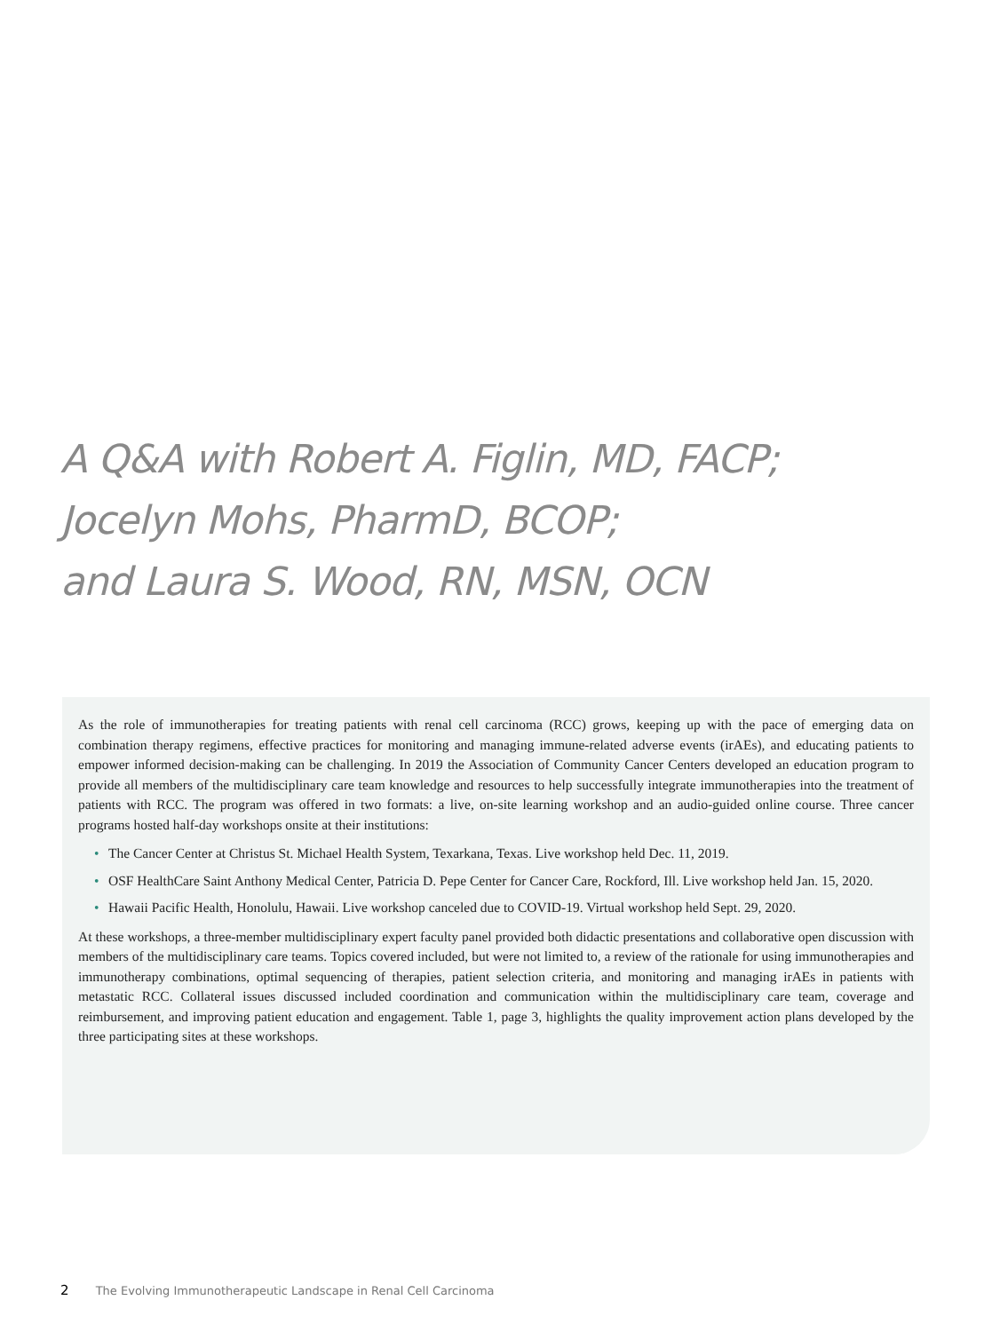A Q&A with Robert A. Figlin, MD, FACP;
Jocelyn Mohs, PharmD, BCOP;
and Laura S. Wood, RN, MSN, OCN
As the role of immunotherapies for treating patients with renal cell carcinoma (RCC) grows, keeping up with the pace of emerging data on combination therapy regimens, effective practices for monitoring and managing immune-related adverse events (irAEs), and educating patients to empower informed decision-making can be challenging. In 2019 the Association of Community Cancer Centers developed an education program to provide all members of the multidisciplinary care team knowledge and resources to help successfully integrate immunotherapies into the treatment of patients with RCC. The program was offered in two formats: a live, on-site learning workshop and an audio-guided online course. Three cancer programs hosted half-day workshops onsite at their institutions:
• The Cancer Center at Christus St. Michael Health System, Texarkana, Texas. Live workshop held Dec. 11, 2019.
• OSF HealthCare Saint Anthony Medical Center, Patricia D. Pepe Center for Cancer Care, Rockford, Ill. Live workshop held Jan. 15, 2020.
• Hawaii Pacific Health, Honolulu, Hawaii. Live workshop canceled due to COVID-19. Virtual workshop held Sept. 29, 2020.
At these workshops, a three-member multidisciplinary expert faculty panel provided both didactic presentations and collaborative open discussion with members of the multidisciplinary care teams. Topics covered included, but were not limited to, a review of the rationale for using immunotherapies and immunotherapy combinations, optimal sequencing of therapies, patient selection criteria, and monitoring and managing irAEs in patients with metastatic RCC. Collateral issues discussed included coordination and communication within the multidisciplinary care team, coverage and reimbursement, and improving patient education and engagement. Table 1, page 3, highlights the quality improvement action plans developed by the three participating sites at these workshops.
2 The Evolving Immunotherapeutic Landscape in Renal Cell Carcinoma